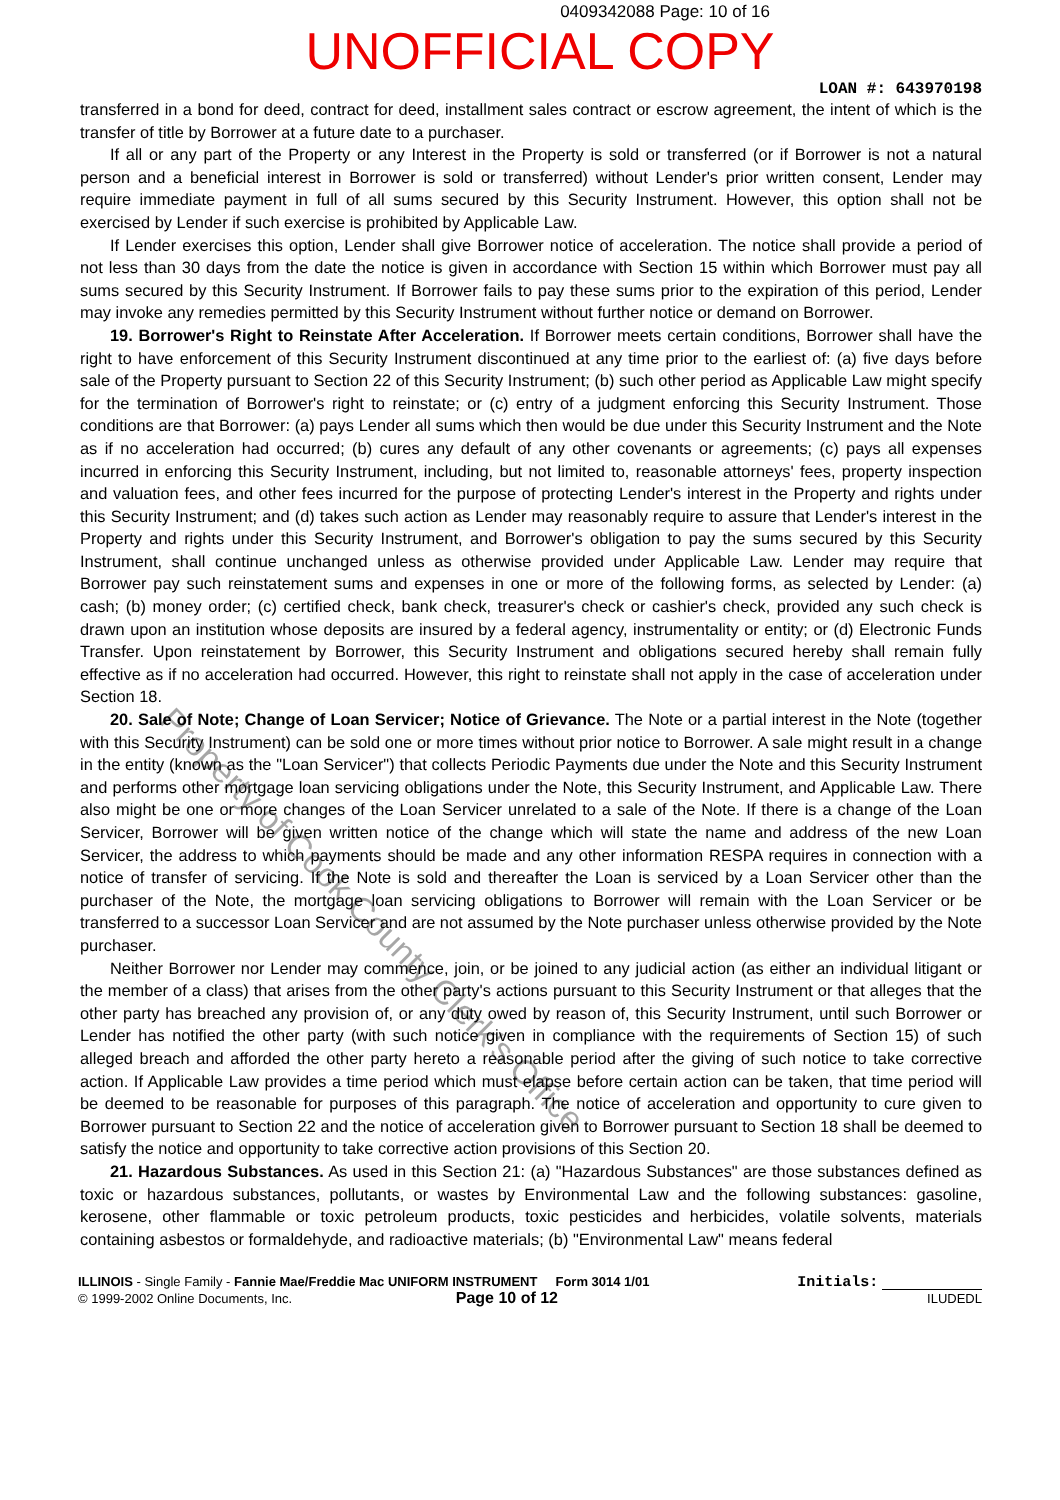0409342088 Page: 10 of 16
UNOFFICIAL COPY
LOAN #: 643970198
transferred in a bond for deed, contract for deed, installment sales contract or escrow agreement, the intent of which is the transfer of title by Borrower at a future date to a purchaser.
If all or any part of the Property or any Interest in the Property is sold or transferred (or if Borrower is not a natural person and a beneficial interest in Borrower is sold or transferred) without Lender's prior written consent, Lender may require immediate payment in full of all sums secured by this Security Instrument. However, this option shall not be exercised by Lender if such exercise is prohibited by Applicable Law.
If Lender exercises this option, Lender shall give Borrower notice of acceleration. The notice shall provide a period of not less than 30 days from the date the notice is given in accordance with Section 15 within which Borrower must pay all sums secured by this Security Instrument. If Borrower fails to pay these sums prior to the expiration of this period, Lender may invoke any remedies permitted by this Security Instrument without further notice or demand on Borrower.
19. Borrower's Right to Reinstate After Acceleration. If Borrower meets certain conditions, Borrower shall have the right to have enforcement of this Security Instrument discontinued at any time prior to the earliest of: (a) five days before sale of the Property pursuant to Section 22 of this Security Instrument; (b) such other period as Applicable Law might specify for the termination of Borrower's right to reinstate; or (c) entry of a judgment enforcing this Security Instrument. Those conditions are that Borrower: (a) pays Lender all sums which then would be due under this Security Instrument and the Note as if no acceleration had occurred; (b) cures any default of any other covenants or agreements; (c) pays all expenses incurred in enforcing this Security Instrument, including, but not limited to, reasonable attorneys' fees, property inspection and valuation fees, and other fees incurred for the purpose of protecting Lender's interest in the Property and rights under this Security Instrument; and (d) takes such action as Lender may reasonably require to assure that Lender's interest in the Property and rights under this Security Instrument, and Borrower's obligation to pay the sums secured by this Security Instrument, shall continue unchanged unless as otherwise provided under Applicable Law. Lender may require that Borrower pay such reinstatement sums and expenses in one or more of the following forms, as selected by Lender: (a) cash; (b) money order; (c) certified check, bank check, treasurer's check or cashier's check, provided any such check is drawn upon an institution whose deposits are insured by a federal agency, instrumentality or entity; or (d) Electronic Funds Transfer. Upon reinstatement by Borrower, this Security Instrument and obligations secured hereby shall remain fully effective as if no acceleration had occurred. However, this right to reinstate shall not apply in the case of acceleration under Section 18.
20. Sale of Note; Change of Loan Servicer; Notice of Grievance. The Note or a partial interest in the Note (together with this Security Instrument) can be sold one or more times without prior notice to Borrower. A sale might result in a change in the entity (known as the "Loan Servicer") that collects Periodic Payments due under the Note and this Security Instrument and performs other mortgage loan servicing obligations under the Note, this Security Instrument, and Applicable Law. There also might be one or more changes of the Loan Servicer unrelated to a sale of the Note. If there is a change of the Loan Servicer, Borrower will be given written notice of the change which will state the name and address of the new Loan Servicer, the address to which payments should be made and any other information RESPA requires in connection with a notice of transfer of servicing. If the Note is sold and thereafter the Loan is serviced by a Loan Servicer other than the purchaser of the Note, the mortgage loan servicing obligations to Borrower will remain with the Loan Servicer or be transferred to a successor Loan Servicer and are not assumed by the Note purchaser unless otherwise provided by the Note purchaser.
Neither Borrower nor Lender may commence, join, or be joined to any judicial action (as either an individual litigant or the member of a class) that arises from the other party's actions pursuant to this Security Instrument or that alleges that the other party has breached any provision of, or any duty owed by reason of, this Security Instrument, until such Borrower or Lender has notified the other party (with such notice given in compliance with the requirements of Section 15) of such alleged breach and afforded the other party hereto a reasonable period after the giving of such notice to take corrective action. If Applicable Law provides a time period which must elapse before certain action can be taken, that time period will be deemed to be reasonable for purposes of this paragraph. The notice of acceleration and opportunity to cure given to Borrower pursuant to Section 22 and the notice of acceleration given to Borrower pursuant to Section 18 shall be deemed to satisfy the notice and opportunity to take corrective action provisions of this Section 20.
21. Hazardous Substances. As used in this Section 21: (a) "Hazardous Substances" are those substances defined as toxic or hazardous substances, pollutants, or wastes by Environmental Law and the following substances: gasoline, kerosene, other flammable or toxic petroleum products, toxic pesticides and herbicides, volatile solvents, materials containing asbestos or formaldehyde, and radioactive materials; (b) "Environmental Law" means federal
Property of Cook County Clerk's Office
ILLINOIS - Single Family - Fannie Mae/Freddie Mac UNIFORM INSTRUMENT Form 3014 1/01
© 1999-2002 Online Documents, Inc. Page 10 of 12
Initials:
ILUDEDL